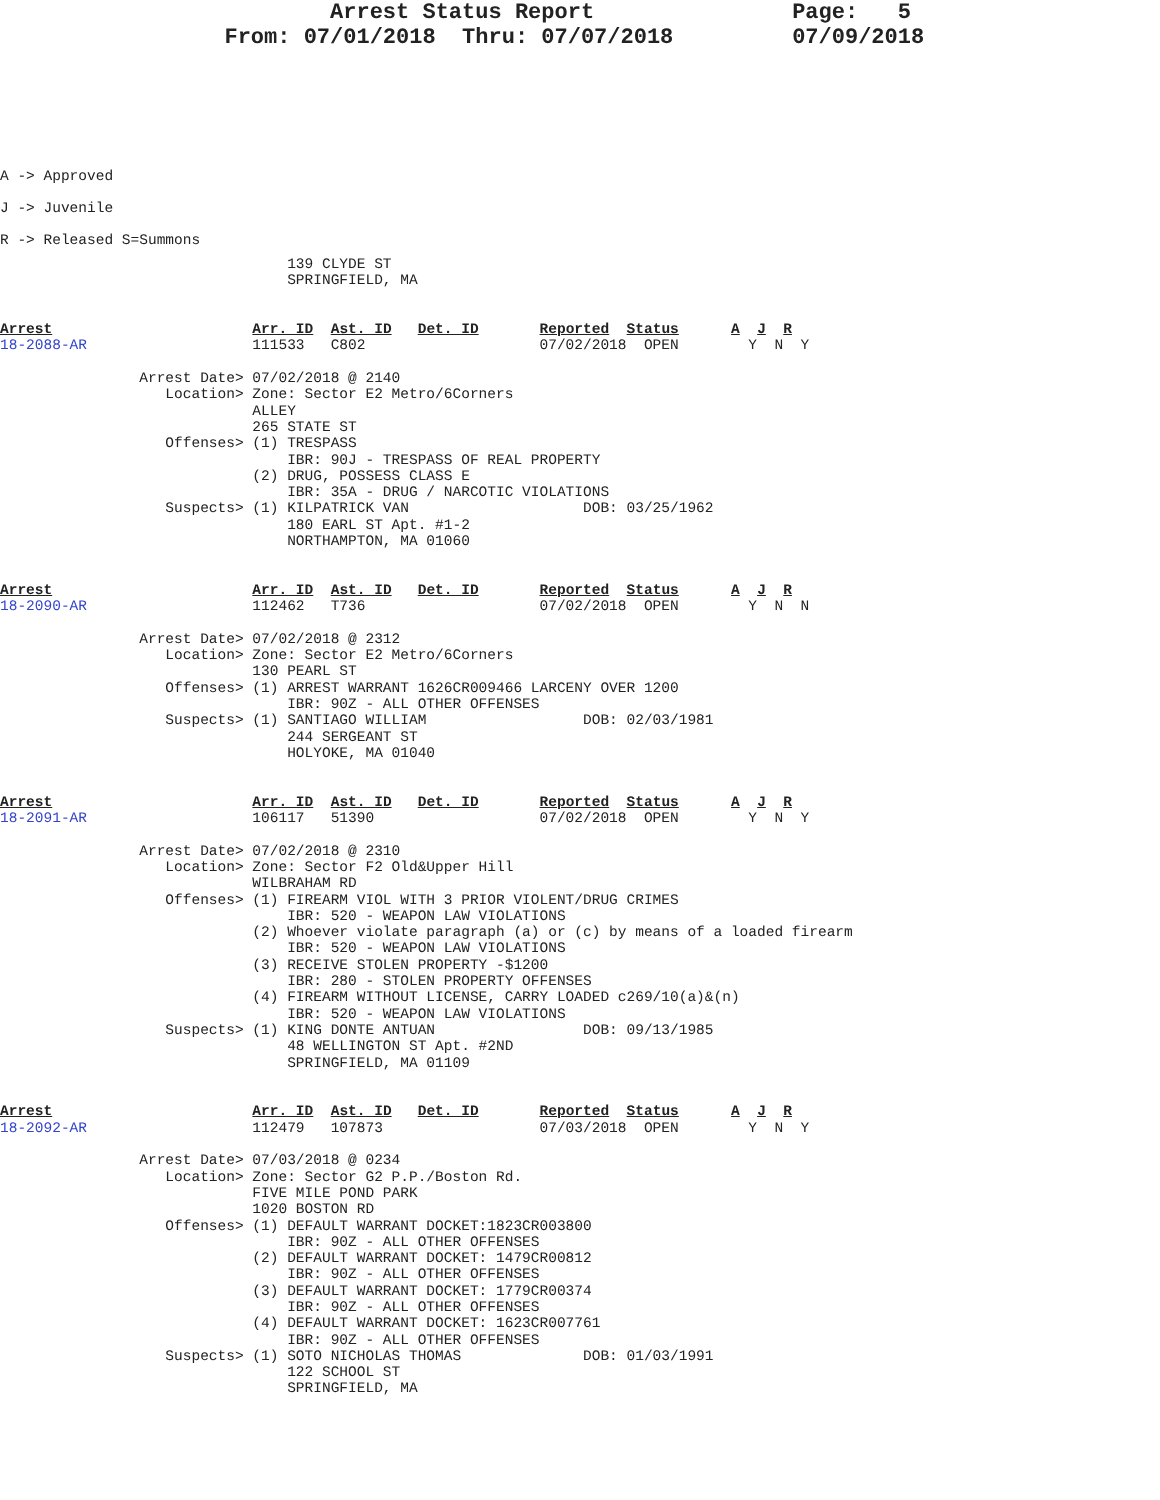Arrest Status Report               Page:   5
                 From: 07/01/2018  Thru: 07/07/2018         07/09/2018
A -> Approved
J -> Juvenile
R -> Released S=Summons
                                 139 CLYDE ST
                                 SPRINGFIELD, MA


Arrest                       Arr. ID  Ast. ID   Det. ID       Reported  Status      A  J  R
18-2088-AR                   111533   C802                    07/02/2018  OPEN        Y  N  Y

                Arrest Date> 07/02/2018 @ 2140
                   Location> Zone: Sector E2 Metro/6Corners
                             ALLEY
                             265 STATE ST
                   Offenses> (1) TRESPASS
                                 IBR: 90J - TRESPASS OF REAL PROPERTY
                             (2) DRUG, POSSESS CLASS E
                                 IBR: 35A - DRUG / NARCOTIC VIOLATIONS
                   Suspects> (1) KILPATRICK VAN                    DOB: 03/25/1962
                                 180 EARL ST Apt. #1-2
                                 NORTHAMPTON, MA 01060


Arrest                       Arr. ID  Ast. ID   Det. ID       Reported  Status      A  J  R
18-2090-AR                   112462   T736                    07/02/2018  OPEN        Y  N  N

                Arrest Date> 07/02/2018 @ 2312
                   Location> Zone: Sector E2 Metro/6Corners
                             130 PEARL ST
                   Offenses> (1) ARREST WARRANT 1626CR009466 LARCENY OVER 1200
                                 IBR: 90Z - ALL OTHER OFFENSES
                   Suspects> (1) SANTIAGO WILLIAM                  DOB: 02/03/1981
                                 244 SERGEANT ST
                                 HOLYOKE, MA 01040


Arrest                       Arr. ID  Ast. ID   Det. ID       Reported  Status      A  J  R
18-2091-AR                   106117   51390                   07/02/2018  OPEN        Y  N  Y

                Arrest Date> 07/02/2018 @ 2310
                   Location> Zone: Sector F2 Old&Upper Hill
                             WILBRAHAM RD
                   Offenses> (1) FIREARM VIOL WITH 3 PRIOR VIOLENT/DRUG CRIMES
                                 IBR: 520 - WEAPON LAW VIOLATIONS
                             (2) Whoever violate paragraph (a) or (c) by means of a loaded firearm
                                 IBR: 520 - WEAPON LAW VIOLATIONS
                             (3) RECEIVE STOLEN PROPERTY -$1200
                                 IBR: 280 - STOLEN PROPERTY OFFENSES
                             (4) FIREARM WITHOUT LICENSE, CARRY LOADED c269/10(a)&(n)
                                 IBR: 520 - WEAPON LAW VIOLATIONS
                   Suspects> (1) KING DONTE ANTUAN                 DOB: 09/13/1985
                                 48 WELLINGTON ST Apt. #2ND
                                 SPRINGFIELD, MA 01109


Arrest                       Arr. ID  Ast. ID   Det. ID       Reported  Status      A  J  R
18-2092-AR                   112479   107873                  07/03/2018  OPEN        Y  N  Y

                Arrest Date> 07/03/2018 @ 0234
                   Location> Zone: Sector G2 P.P./Boston Rd.
                             FIVE MILE POND PARK
                             1020 BOSTON RD
                   Offenses> (1) DEFAULT WARRANT DOCKET:1823CR003800
                                 IBR: 90Z - ALL OTHER OFFENSES
                             (2) DEFAULT WARRANT DOCKET: 1479CR00812
                                 IBR: 90Z - ALL OTHER OFFENSES
                             (3) DEFAULT WARRANT DOCKET: 1779CR00374
                                 IBR: 90Z - ALL OTHER OFFENSES
                             (4) DEFAULT WARRANT DOCKET: 1623CR007761
                                 IBR: 90Z - ALL OTHER OFFENSES
                   Suspects> (1) SOTO NICHOLAS THOMAS              DOB: 01/03/1991
                                 122 SCHOOL ST
                                 SPRINGFIELD, MA